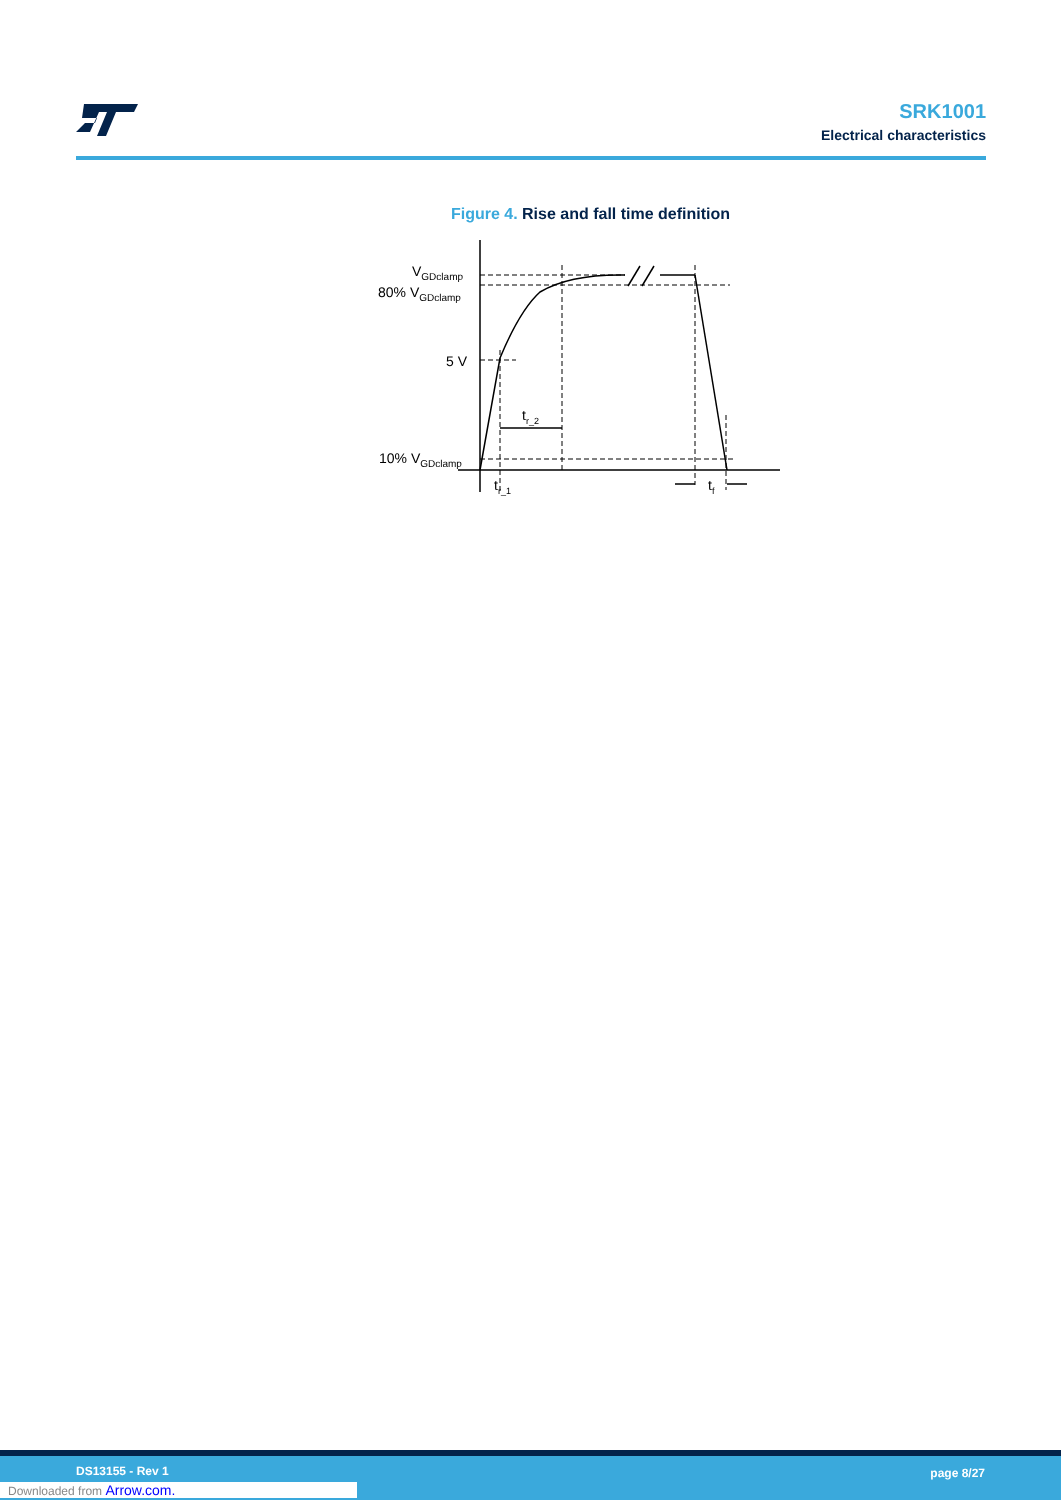SRK1001
Electrical characteristics
Figure 4. Rise and fall time definition
VGDclamp
80% VGDclamp
5 V
10% VGDclamp
tr_2
tr_1
tf
DS13155 - Rev 1 page 8/27
Downloaded from Arrow.com.